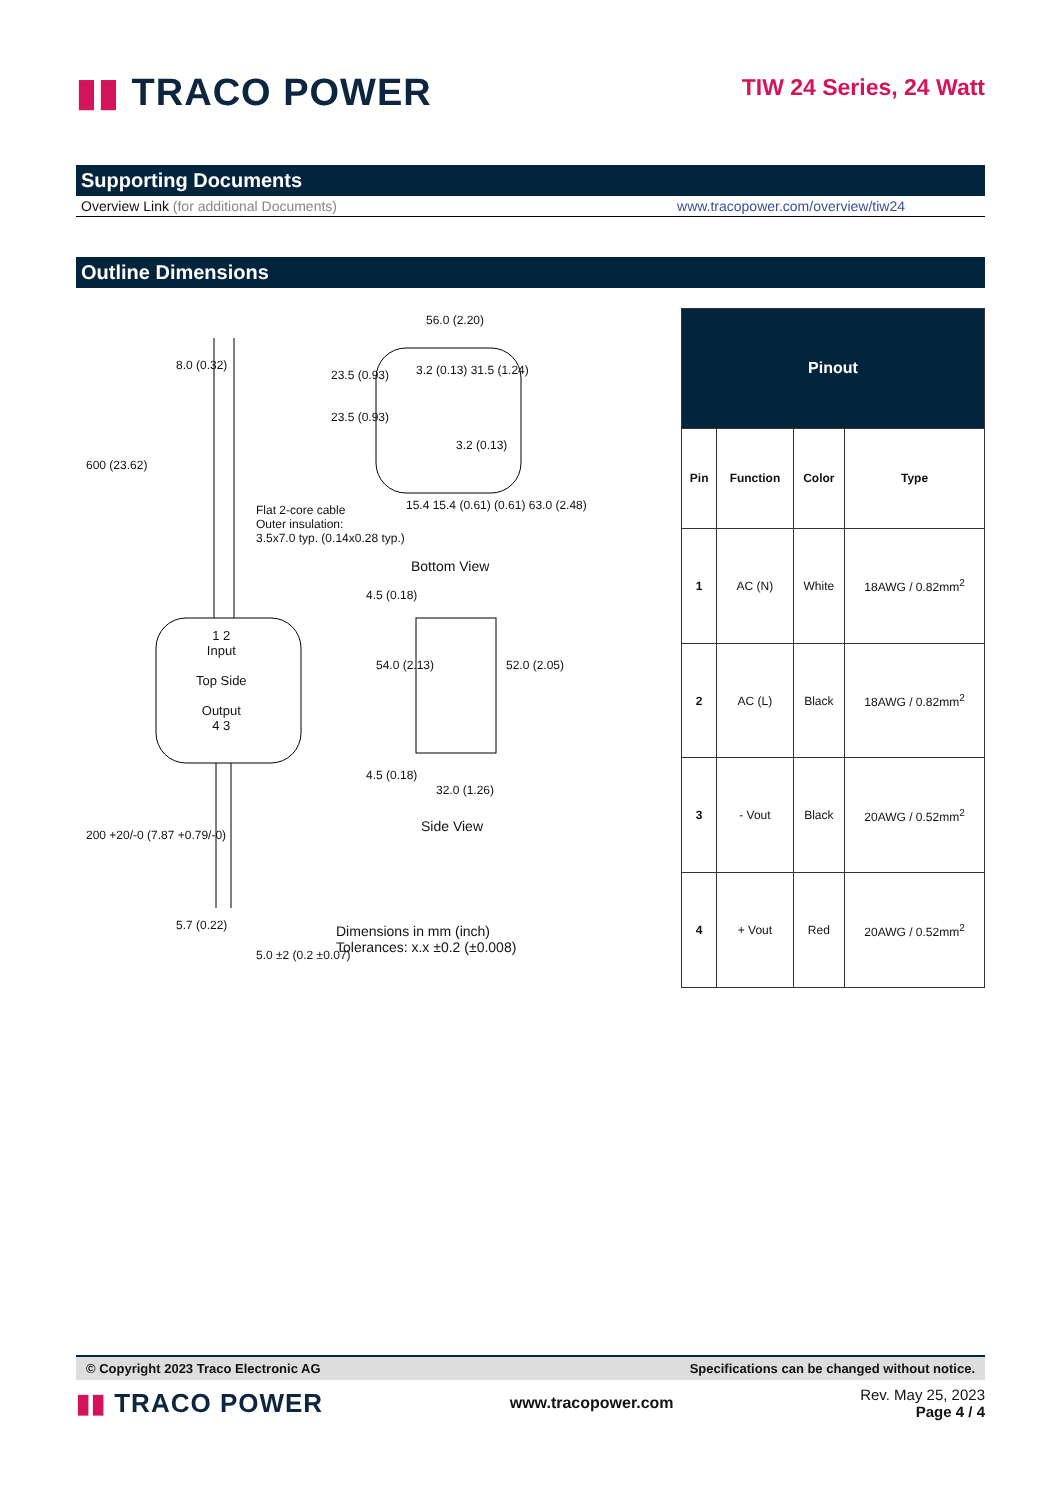▮▮ TRACO POWER
TIW 24 Series, 24 Watt
Supporting Documents
Overview Link (for additional Documents) www.tracopower.com/overview/tiw24
Outline Dimensions
600 (23.62)
8.0 (0.32)
Flat 2-core cable
Outer insulation:
3.5x7.0 typ. (0.14x0.28 typ.)
1 2
Input
Top Side
Output
4 3
200 +20/-0 (7.87 +0.79/-0)
5.7 (0.22)
5.0 ±2 (0.2 ±0.07)
56.0 (2.20)
23.5 (0.93)
23.5 (0.93)
3.2 (0.13) 31.5 (1.24)
3.2 (0.13)
15.4 15.4 (0.61) (0.61) 63.0 (2.48)
Bottom View
4.5 (0.18)
54.0 (2.13) 52.0 (2.05)
4.5 (0.18)
32.0 (1.26)
Side View
Dimensions in mm (inch)
Tolerances: x.x ±0.2 (±0.008)
| Pinout | | | |
| --- | --- | --- | --- |
| Pin | Function | Color | Type |
| 1 | AC (N) | White | 18AWG / 0.82mm<sup>2</sup> |
| 2 | AC (L) | Black | 18AWG / 0.82mm<sup>2</sup> |
| 3 | - Vout | Black | 20AWG / 0.52mm<sup>2</sup> |
| 4 | + Vout | Red | 20AWG / 0.52mm<sup>2</sup> |
© Copyright 2023 Traco Electronic AG Specifications can be changed without notice.
▮▮ TRACO POWER
www.tracopower.com
Rev. May 25, 2023
Page 4 / 4